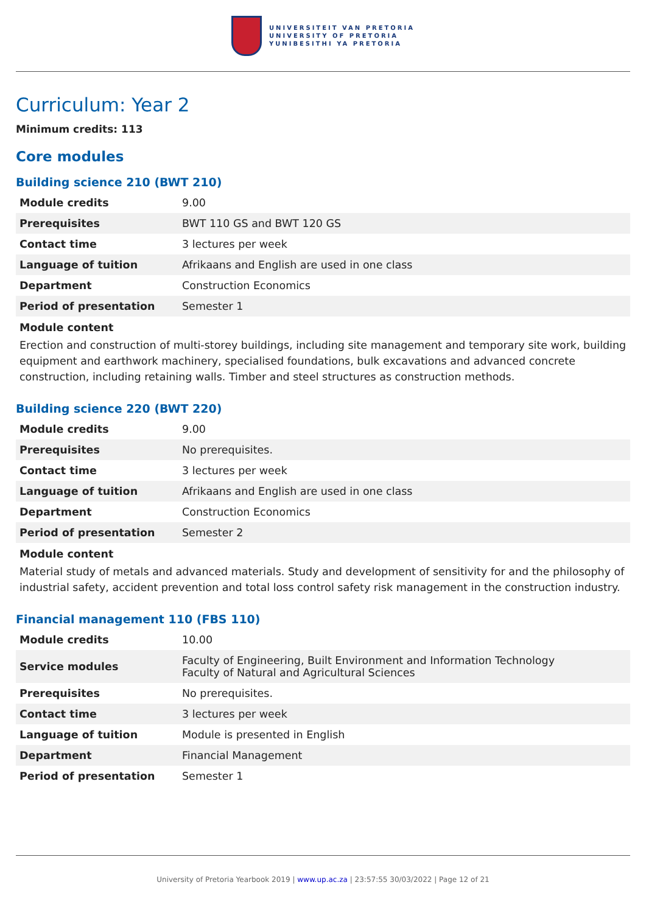UNIVERSITEIT VAN PRETORIA
UNIVERSITY OF PRETORIA
YUNIBESITHI YA PRETORIA
Curriculum: Year 2
Minimum credits: 113
Core modules
Building science 210 (BWT 210)
| Module credits | 9.00 |
| Prerequisites | BWT 110 GS and BWT 120 GS |
| Contact time | 3 lectures per week |
| Language of tuition | Afrikaans and English are used in one class |
| Department | Construction Economics |
| Period of presentation | Semester 1 |
Module content
Erection and construction of multi-storey buildings, including site management and temporary site work, building equipment and earthwork machinery, specialised foundations, bulk excavations and advanced concrete construction, including retaining walls. Timber and steel structures as construction methods.
Building science 220 (BWT 220)
| Module credits | 9.00 |
| Prerequisites | No prerequisites. |
| Contact time | 3 lectures per week |
| Language of tuition | Afrikaans and English are used in one class |
| Department | Construction Economics |
| Period of presentation | Semester 2 |
Module content
Material study of metals and advanced materials. Study and development of sensitivity for and the philosophy of industrial safety, accident prevention and total loss control safety risk management in the construction industry.
Financial management 110 (FBS 110)
| Module credits | 10.00 |
| Service modules | Faculty of Engineering, Built Environment and Information Technology Faculty of Natural and Agricultural Sciences |
| Prerequisites | No prerequisites. |
| Contact time | 3 lectures per week |
| Language of tuition | Module is presented in English |
| Department | Financial Management |
| Period of presentation | Semester 1 |
University of Pretoria Yearbook 2019 | www.up.ac.za | 23:57:55 30/03/2022 | Page 12 of 21